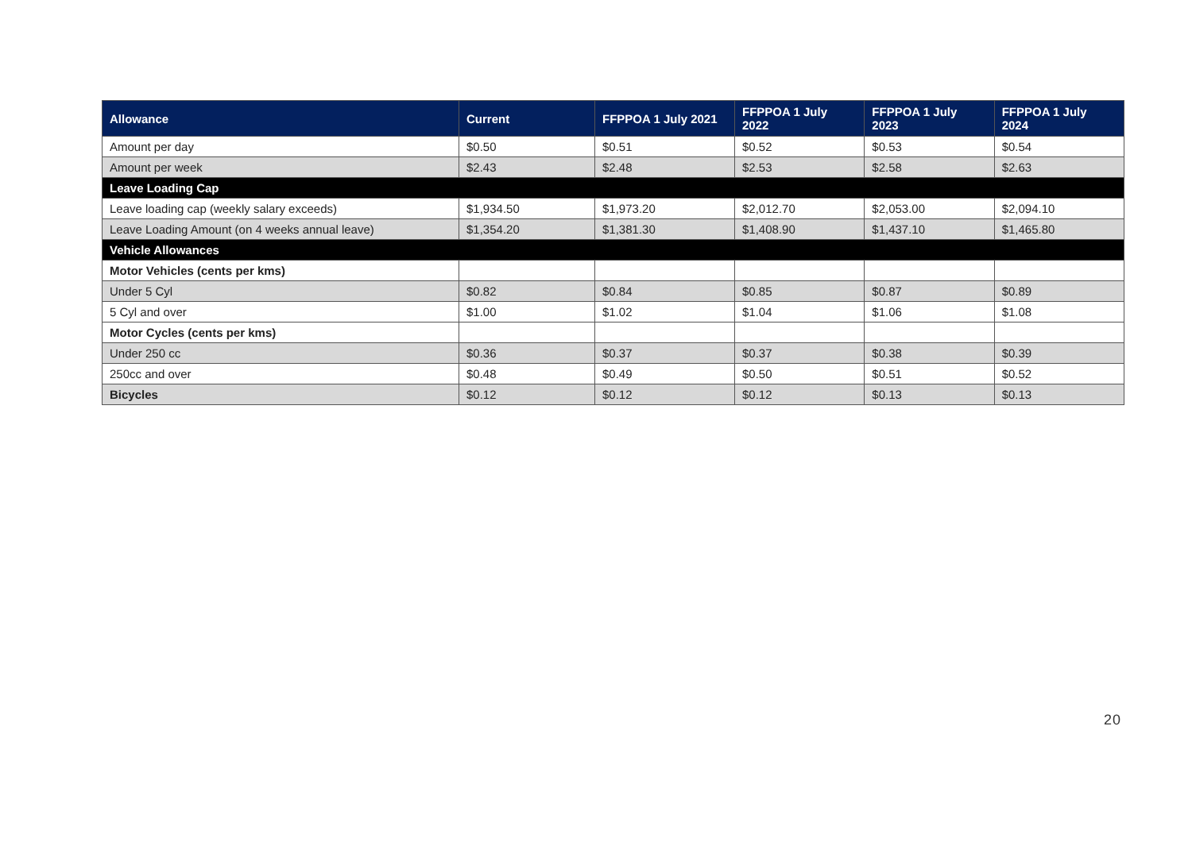| Allowance | Current | FFPPOA 1 July 2021 | FFPPOA 1 July 2022 | FFPPOA 1 July 2023 | FFPPOA 1 July 2024 |
| --- | --- | --- | --- | --- | --- |
| Amount per day | $0.50 | $0.51 | $0.52 | $0.53 | $0.54 |
| Amount per week | $2.43 | $2.48 | $2.53 | $2.58 | $2.63 |
| Leave Loading Cap | | | | | |
| Leave loading cap (weekly salary exceeds) | $1,934.50 | $1,973.20 | $2,012.70 | $2,053.00 | $2,094.10 |
| Leave Loading Amount (on 4 weeks annual leave) | $1,354.20 | $1,381.30 | $1,408.90 | $1,437.10 | $1,465.80 |
| Vehicle Allowances | | | | | |
| Motor Vehicles (cents per kms) | | | | | |
| Under 5 Cyl | $0.82 | $0.84 | $0.85 | $0.87 | $0.89 |
| 5 Cyl and over | $1.00 | $1.02 | $1.04 | $1.06 | $1.08 |
| Motor Cycles (cents per kms) | | | | | |
| Under 250 cc | $0.36 | $0.37 | $0.37 | $0.38 | $0.39 |
| 250cc and over | $0.48 | $0.49 | $0.50 | $0.51 | $0.52 |
| Bicycles | $0.12 | $0.12 | $0.12 | $0.13 | $0.13 |
20